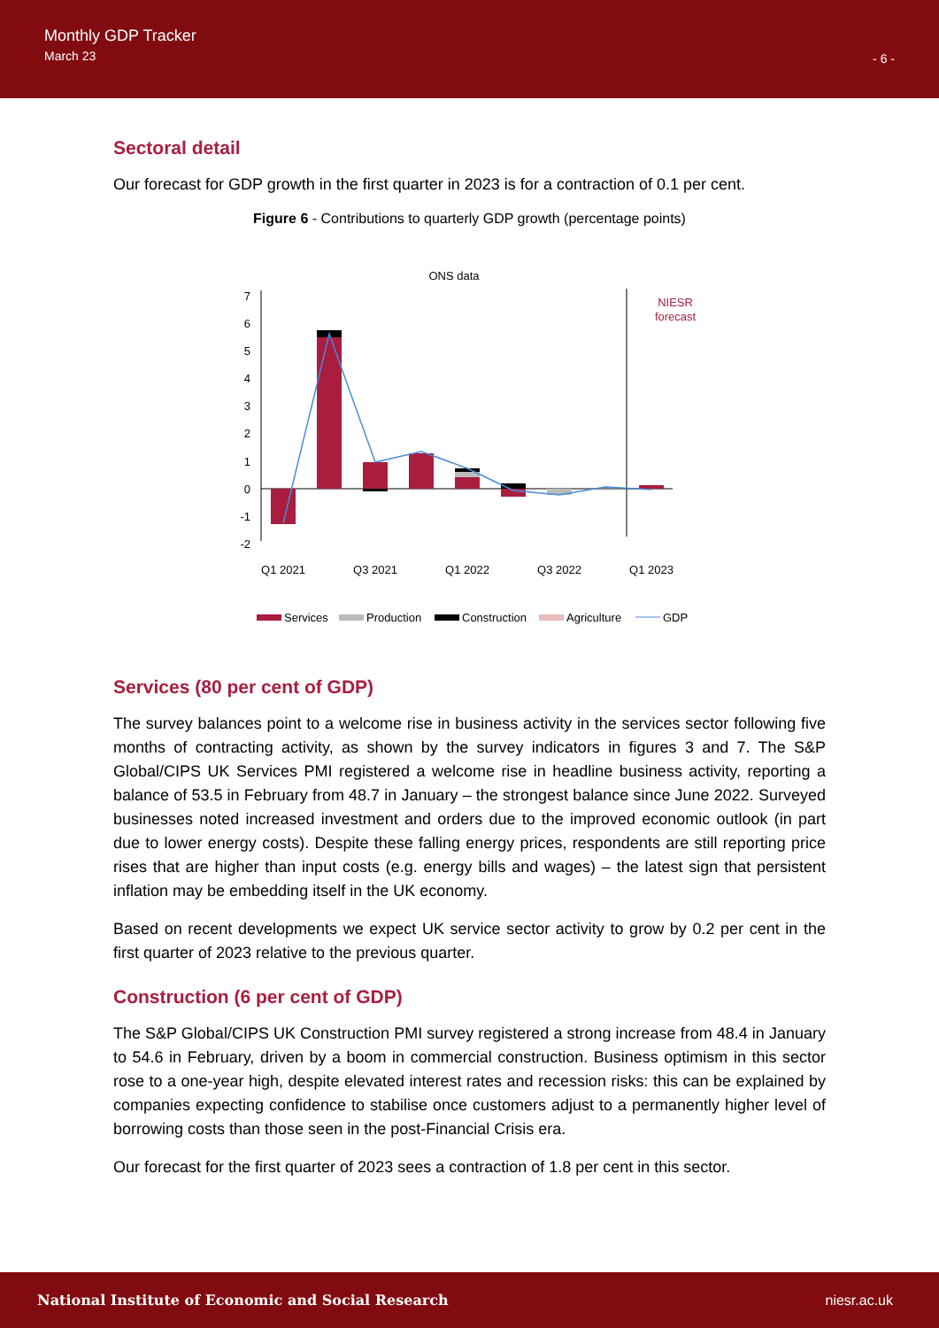Monthly GDP Tracker
March 23
- 6 -
Sectoral detail
Our forecast for GDP growth in the first quarter in 2023 is for a contraction of 0.1 per cent.
Figure 6 - Contributions to quarterly GDP growth (percentage points)
ONS data
NIESR
forecast
7
6
5
4
3
2
1
0
-1
-2
Q1 2021
Q3 2021
Q1 2022
Q3 2022
Q1 2023
Services
Production
Construction
Agriculture
GDP
Services (80 per cent of GDP)
The survey balances point to a welcome rise in business activity in the services sector following five months of contracting activity, as shown by the survey indicators in figures 3 and 7. The S&P Global/CIPS UK Services PMI registered a welcome rise in headline business activity, reporting a balance of 53.5 in February from 48.7 in January – the strongest balance since June 2022. Surveyed businesses noted increased investment and orders due to the improved economic outlook (in part due to lower energy costs). Despite these falling energy prices, respondents are still reporting price rises that are higher than input costs (e.g. energy bills and wages) – the latest sign that persistent inflation may be embedding itself in the UK economy.
Based on recent developments we expect UK service sector activity to grow by 0.2 per cent in the first quarter of 2023 relative to the previous quarter.
Construction (6 per cent of GDP)
The S&P Global/CIPS UK Construction PMI survey registered a strong increase from 48.4 in January to 54.6 in February, driven by a boom in commercial construction. Business optimism in this sector rose to a one-year high, despite elevated interest rates and recession risks: this can be explained by companies expecting confidence to stabilise once customers adjust to a permanently higher level of borrowing costs than those seen in the post-Financial Crisis era.
Our forecast for the first quarter of 2023 sees a contraction of 1.8 per cent in this sector.
National Institute of Economic and Social Research niesr.ac.uk